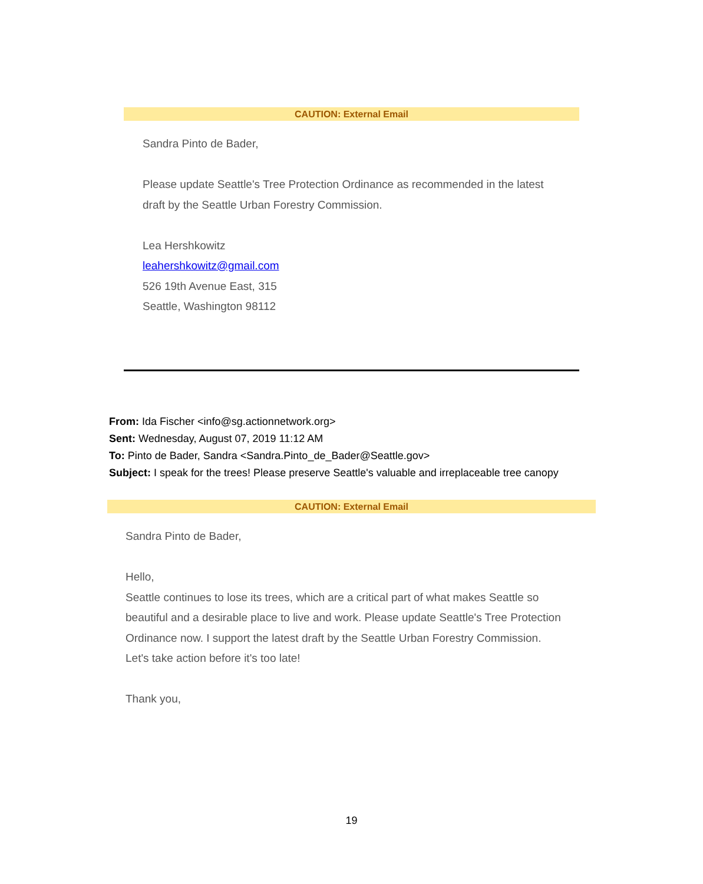CAUTION: External Email
Sandra Pinto de Bader,
Please update Seattle's Tree Protection Ordinance as recommended in the latest draft by the Seattle Urban Forestry Commission.
Lea Hershkowitz
leahershkowitz@gmail.com
526 19th Avenue East, 315
Seattle, Washington 98112
From: Ida Fischer <info@sg.actionnetwork.org>
Sent: Wednesday, August 07, 2019 11:12 AM
To: Pinto de Bader, Sandra <Sandra.Pinto_de_Bader@Seattle.gov>
Subject: I speak for the trees! Please preserve Seattle's valuable and irreplaceable tree canopy
CAUTION: External Email
Sandra Pinto de Bader,
Hello,
Seattle continues to lose its trees, which are a critical part of what makes Seattle so beautiful and a desirable place to live and work. Please update Seattle's Tree Protection Ordinance now. I support the latest draft by the Seattle Urban Forestry Commission. Let's take action before it's too late!
Thank you,
19